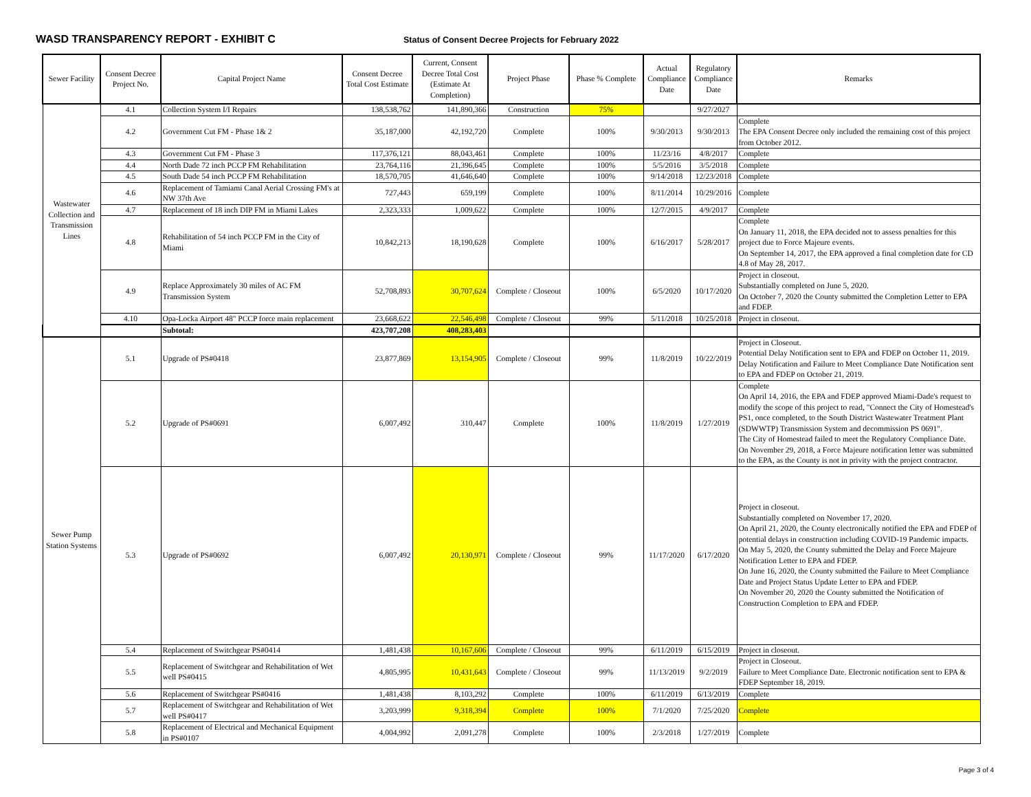WASD TRANSPARENCY REPORT - EXHIBIT C
Status of Consent Decree Projects for February 2022
| Sewer Facility | Consent Decree Project No. | Capital Project Name | Consent Decree Total Cost Estimate | Current, Consent Decree Total Cost (Estimate At Completion) | Project Phase | Phase % Complete | Actual Compliance Date | Regulatory Compliance Date | Remarks |
| --- | --- | --- | --- | --- | --- | --- | --- | --- | --- |
| Wastewater Collection and Transmission Lines | 4.1 | Collection System I/I Repairs | 138,538,762 | 141,890,366 | Construction | 75% | | 9/27/2027 | |
| | 4.2 | Government Cut FM - Phase 1& 2 | 35,187,000 | 42,192,720 | Complete | 100% | 9/30/2013 | 9/30/2013 | Complete The EPA Consent Decree only included the remaining cost of this project from October 2012. |
| | 4.3 | Government Cut FM - Phase 3 | 117,376,121 | 88,043,461 | Complete | 100% | 11/23/16 | 4/8/2017 | Complete |
| | 4.4 | North Dade 72 inch PCCP FM Rehabilitation | 23,764,116 | 21,396,645 | Complete | 100% | 5/5/2016 | 3/5/2018 | Complete |
| | 4.5 | South Dade 54 inch PCCP FM Rehabilitation | 18,570,705 | 41,646,640 | Complete | 100% | 9/14/2018 | 12/23/2018 | Complete |
| | 4.6 | Replacement of Tamiami Canal Aerial Crossing FM's at NW 37th Ave | 727,443 | 659,199 | Complete | 100% | 8/11/2014 | 10/29/2016 | Complete |
| | 4.7 | Replacement of 18 inch DIP FM in Miami Lakes | 2,323,333 | 1,009,622 | Complete | 100% | 12/7/2015 | 4/9/2017 | Complete |
| | 4.8 | Rehabilitation of 54 inch PCCP FM in the City of Miami | 10,842,213 | 18,190,628 | Complete | 100% | 6/16/2017 | 5/28/2017 | Complete On January 11, 2018, the EPA decided not to assess penalties for this project due to Force Majeure events. On September 14, 2017, the EPA approved a final completion date for CD 4.8 of May 28, 2017. |
| | 4.9 | Replace Approximately 30 miles of AC FM Transmission System | 52,708,893 | 30,707,624 | Complete / Closeout | 100% | 6/5/2020 | 10/17/2020 | Project in closeout. Substantially completed on June 5, 2020. On October 7, 2020 the County submitted the Completion Letter to EPA and FDEP. |
| | 4.10 | Opa-Locka Airport 48" PCCP force main replacement | 23,668,622 | 22,546,498 | Complete / Closeout | 99% | 5/11/2018 | 10/25/2018 | Project in closeout. |
| | | Subtotal: | 423,707,208 | 408,283,403 | | | | | |
| Sewer Pump Station Systems | 5.1 | Upgrade of PS#0418 | 23,877,869 | 13,154,905 | Complete / Closeout | 99% | 11/8/2019 | 10/22/2019 | Project in Closeout. Potential Delay Notification sent to EPA and FDEP on October 11, 2019. Delay Notification and Failure to Meet Compliance Date Notification sent to EPA and FDEP on October 21, 2019. |
| | 5.2 | Upgrade of PS#0691 | 6,007,492 | 310,447 | Complete | 100% | 11/8/2019 | 1/27/2019 | Complete On April 14, 2016, the EPA and FDEP approved Miami-Dade's request to modify the scope of this project to read, "Connect the City of Homestead's PS1, once completed, to the South District Wastewater Treatment Plant (SDWWTP) Transmission System and decommission PS 0691". The City of Homestead failed to meet the Regulatory Compliance Date. On November 29, 2018, a Force Majeure notification letter was submitted to the EPA, as the County is not in privity with the project contractor. |
| | 5.3 | Upgrade of PS#0692 | 6,007,492 | 20,130,971 | Complete / Closeout | 99% | 11/17/2020 | 6/17/2020 | Project in closeout. Substantially completed on November 17, 2020. On April 21, 2020, the County electronically notified the EPA and FDEP of potential delays in construction including COVID-19 Pandemic impacts. On May 5, 2020, the County submitted the Delay and Force Majeure Notification Letter to EPA and FDEP. On June 16, 2020, the County submitted the Failure to Meet Compliance Date and Project Status Update Letter to EPA and FDEP. On November 20, 2020 the County submitted the Notification of Construction Completion to EPA and FDEP. |
| | 5.4 | Replacement of Switchgear PS#0414 | 1,481,438 | 10,167,606 | Complete / Closeout | 99% | 6/11/2019 | 6/15/2019 | Project in closeout. |
| | 5.5 | Replacement of Switchgear and Rehabilitation of Wet well PS#0415 | 4,805,995 | 10,431,643 | Complete / Closeout | 99% | 11/13/2019 | 9/2/2019 | Project in Closeout. Failure to Meet Compliance Date. Electronic notification sent to EPA & FDEP September 18, 2019. |
| | 5.6 | Replacement of Switchgear PS#0416 | 1,481,438 | 8,103,292 | Complete | 100% | 6/11/2019 | 6/13/2019 | Complete |
| | 5.7 | Replacement of Switchgear and Rehabilitation of Wet well PS#0417 | 3,203,999 | 9,318,394 | Complete | 100% | 7/1/2020 | 7/25/2020 | Complete |
| | 5.8 | Replacement of Electrical and Mechanical Equipment in PS#0107 | 4,004,992 | 2,091,278 | Complete | 100% | 2/3/2018 | 1/27/2019 | Complete |
Page 3 of 4